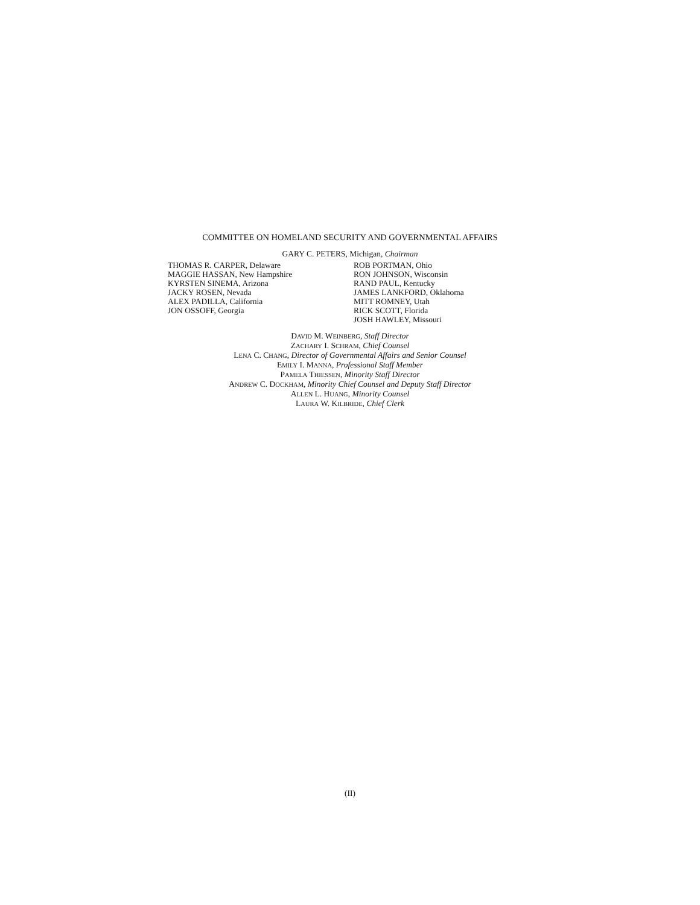COMMITTEE ON HOMELAND SECURITY AND GOVERNMENTAL AFFAIRS
GARY C. PETERS, Michigan, Chairman
THOMAS R. CARPER, Delaware
MAGGIE HASSAN, New Hampshire
KYRSTEN SINEMA, Arizona
JACKY ROSEN, Nevada
ALEX PADILLA, California
JON OSSOFF, Georgia
ROB PORTMAN, Ohio
RON JOHNSON, Wisconsin
RAND PAUL, Kentucky
JAMES LANKFORD, Oklahoma
MITT ROMNEY, Utah
RICK SCOTT, Florida
JOSH HAWLEY, Missouri
DAVID M. WEINBERG, Staff Director
ZACHARY I. SCHRAM, Chief Counsel
LENA C. CHANG, Director of Governmental Affairs and Senior Counsel
EMILY I. MANNA, Professional Staff Member
PAMELA THIESSEN, Minority Staff Director
ANDREW C. DOCKHAM, Minority Chief Counsel and Deputy Staff Director
ALLEN L. HUANG, Minority Counsel
LAURA W. KILBRIDE, Chief Clerk
(II)